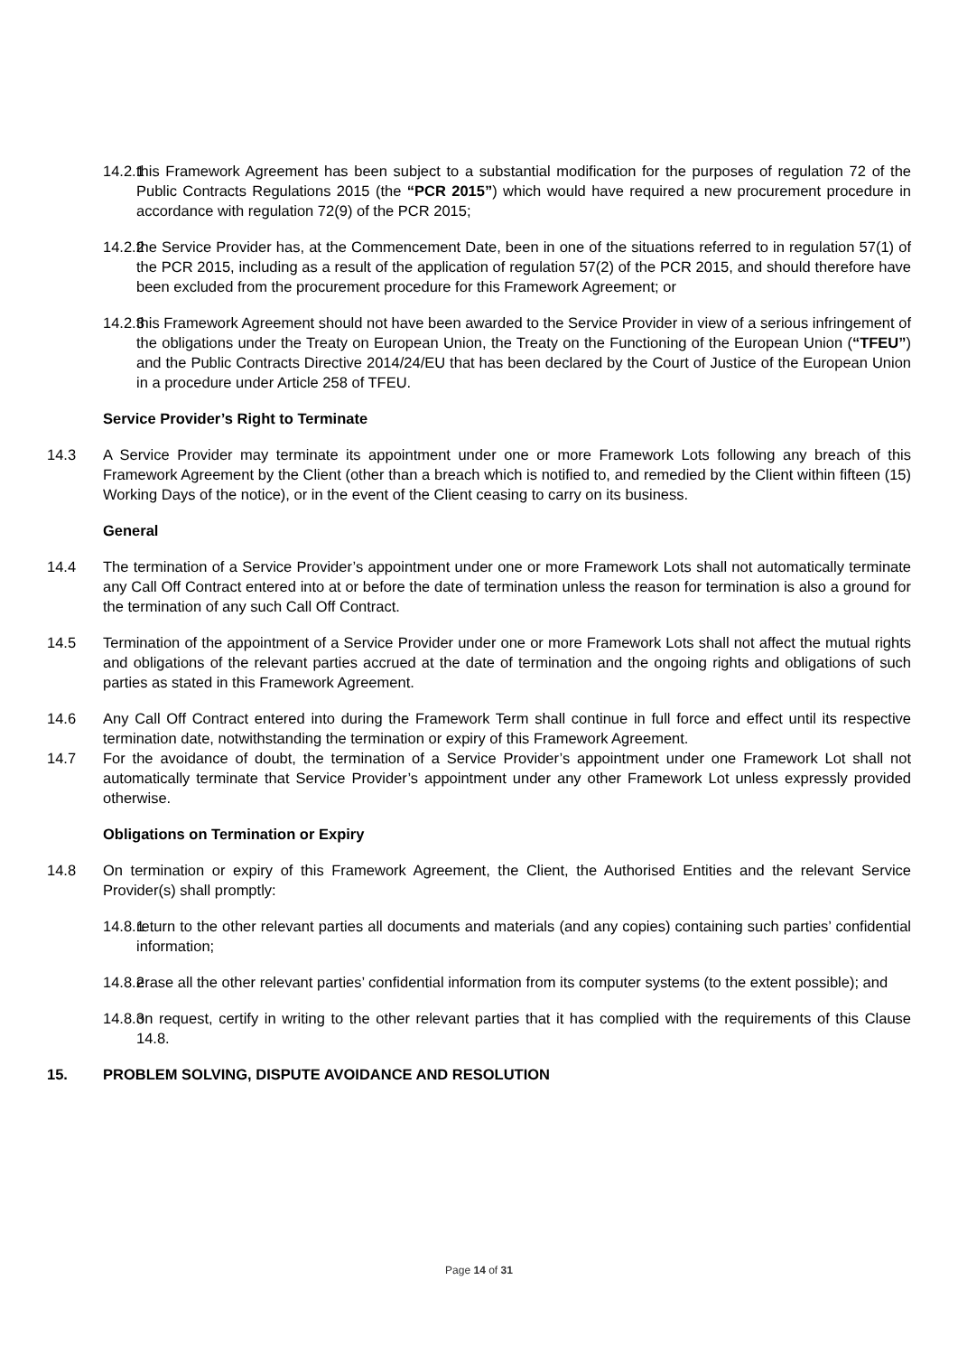14.2.1 this Framework Agreement has been subject to a substantial modification for the purposes of regulation 72 of the Public Contracts Regulations 2015 (the “PCR 2015”) which would have required a new procurement procedure in accordance with regulation 72(9) of the PCR 2015;
14.2.2 the Service Provider has, at the Commencement Date, been in one of the situations referred to in regulation 57(1) of the PCR 2015, including as a result of the application of regulation 57(2) of the PCR 2015, and should therefore have been excluded from the procurement procedure for this Framework Agreement; or
14.2.3 this Framework Agreement should not have been awarded to the Service Provider in view of a serious infringement of the obligations under the Treaty on European Union, the Treaty on the Functioning of the European Union (“TFEU”) and the Public Contracts Directive 2014/24/EU that has been declared by the Court of Justice of the European Union in a procedure under Article 258 of TFEU.
Service Provider’s Right to Terminate
14.3 A Service Provider may terminate its appointment under one or more Framework Lots following any breach of this Framework Agreement by the Client (other than a breach which is notified to, and remedied by the Client within fifteen (15) Working Days of the notice), or in the event of the Client ceasing to carry on its business.
General
14.4 The termination of a Service Provider’s appointment under one or more Framework Lots shall not automatically terminate any Call Off Contract entered into at or before the date of termination unless the reason for termination is also a ground for the termination of any such Call Off Contract.
14.5 Termination of the appointment of a Service Provider under one or more Framework Lots shall not affect the mutual rights and obligations of the relevant parties accrued at the date of termination and the ongoing rights and obligations of such parties as stated in this Framework Agreement.
14.6 Any Call Off Contract entered into during the Framework Term shall continue in full force and effect until its respective termination date, notwithstanding the termination or expiry of this Framework Agreement.
14.7 For the avoidance of doubt, the termination of a Service Provider’s appointment under one Framework Lot shall not automatically terminate that Service Provider’s appointment under any other Framework Lot unless expressly provided otherwise.
Obligations on Termination or Expiry
14.8 On termination or expiry of this Framework Agreement, the Client, the Authorised Entities and the relevant Service Provider(s) shall promptly:
14.8.1 return to the other relevant parties all documents and materials (and any copies) containing such parties’ confidential information;
14.8.2 erase all the other relevant parties’ confidential information from its computer systems (to the extent possible); and
14.8.3 on request, certify in writing to the other relevant parties that it has complied with the requirements of this Clause 14.8.
15. PROBLEM SOLVING, DISPUTE AVOIDANCE AND RESOLUTION
Page 14 of 31